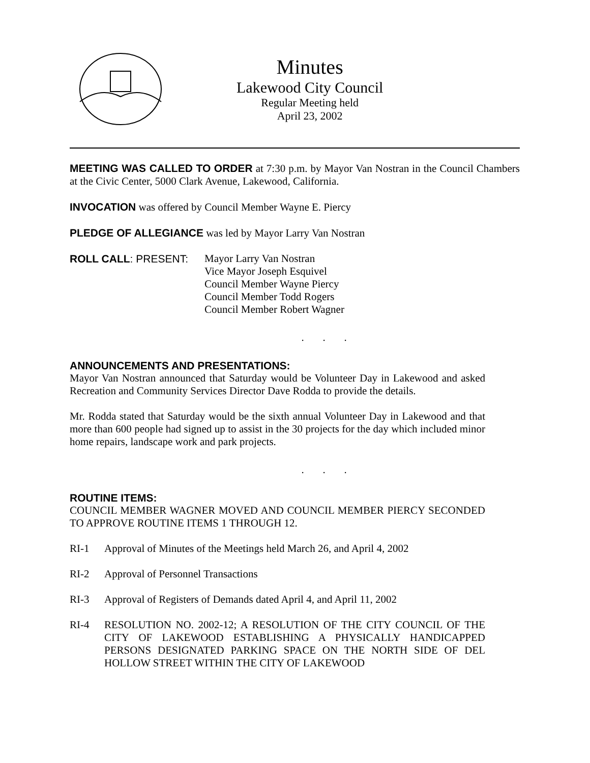Minutes
Lakewood City Council
Regular Meeting held
April 23, 2002
MEETING WAS CALLED TO ORDER at 7:30 p.m. by Mayor Van Nostran in the Council Chambers at the Civic Center, 5000 Clark Avenue, Lakewood, California.
INVOCATION was offered by Council Member Wayne E. Piercy
PLEDGE OF ALLEGIANCE was led by Mayor Larry Van Nostran
ROLL CALL: PRESENT: Mayor Larry Van Nostran
Vice Mayor Joseph Esquivel
Council Member Wayne Piercy
Council Member Todd Rogers
Council Member Robert Wagner
. . .
ANNOUNCEMENTS AND PRESENTATIONS:
Mayor Van Nostran announced that Saturday would be Volunteer Day in Lakewood and asked Recreation and Community Services Director Dave Rodda to provide the details.
Mr. Rodda stated that Saturday would be the sixth annual Volunteer Day in Lakewood and that more than 600 people had signed up to assist in the 30 projects for the day which included minor home repairs, landscape work and park projects.
. . .
ROUTINE ITEMS:
COUNCIL MEMBER WAGNER MOVED AND COUNCIL MEMBER PIERCY SECONDED TO APPROVE ROUTINE ITEMS 1 THROUGH 12.
RI-1 Approval of Minutes of the Meetings held March 26, and April 4, 2002
RI-2 Approval of Personnel Transactions
RI-3 Approval of Registers of Demands dated April 4, and April 11, 2002
RI-4
RESOLUTION NO. 2002-12; A RESOLUTION OF THE CITY COUNCIL OF THE CITY OF LAKEWOOD ESTABLISHING A PHYSICALLY HANDICAPPED PERSONS DESIGNATED PARKING SPACE ON THE NORTH SIDE OF DEL HOLLOW STREET WITHIN THE CITY OF LAKEWOOD